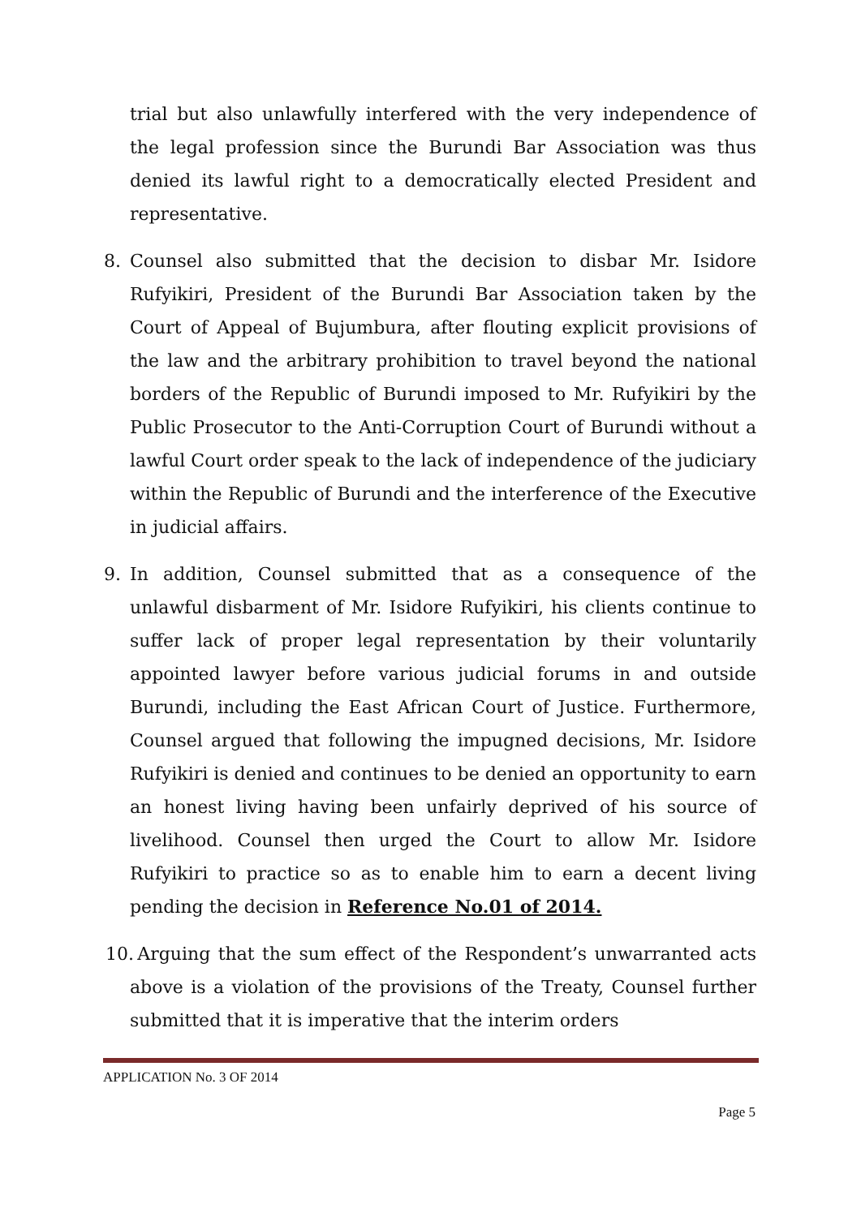trial but also unlawfully interfered with the very independence of the legal profession since the Burundi Bar Association was thus denied its lawful right to a democratically elected President and representative.
8. Counsel also submitted that the decision to disbar Mr. Isidore Rufyikiri, President of the Burundi Bar Association taken by the Court of Appeal of Bujumbura, after flouting explicit provisions of the law and the arbitrary prohibition to travel beyond the national borders of the Republic of Burundi imposed to Mr. Rufyikiri by the Public Prosecutor to the Anti-Corruption Court of Burundi without a lawful Court order speak to the lack of independence of the judiciary within the Republic of Burundi and the interference of the Executive in judicial affairs.
9. In addition, Counsel submitted that as a consequence of the unlawful disbarment of Mr. Isidore Rufyikiri, his clients continue to suffer lack of proper legal representation by their voluntarily appointed lawyer before various judicial forums in and outside Burundi, including the East African Court of Justice. Furthermore, Counsel argued that following the impugned decisions, Mr. Isidore Rufyikiri is denied and continues to be denied an opportunity to earn an honest living having been unfairly deprived of his source of livelihood. Counsel then urged the Court to allow Mr. Isidore Rufyikiri to practice so as to enable him to earn a decent living pending the decision in Reference No.01 of 2014.
10. Arguing that the sum effect of the Respondent’s unwarranted acts above is a violation of the provisions of the Treaty, Counsel further submitted that it is imperative that the interim orders
APPLICATION No. 3 OF 2014
Page 5